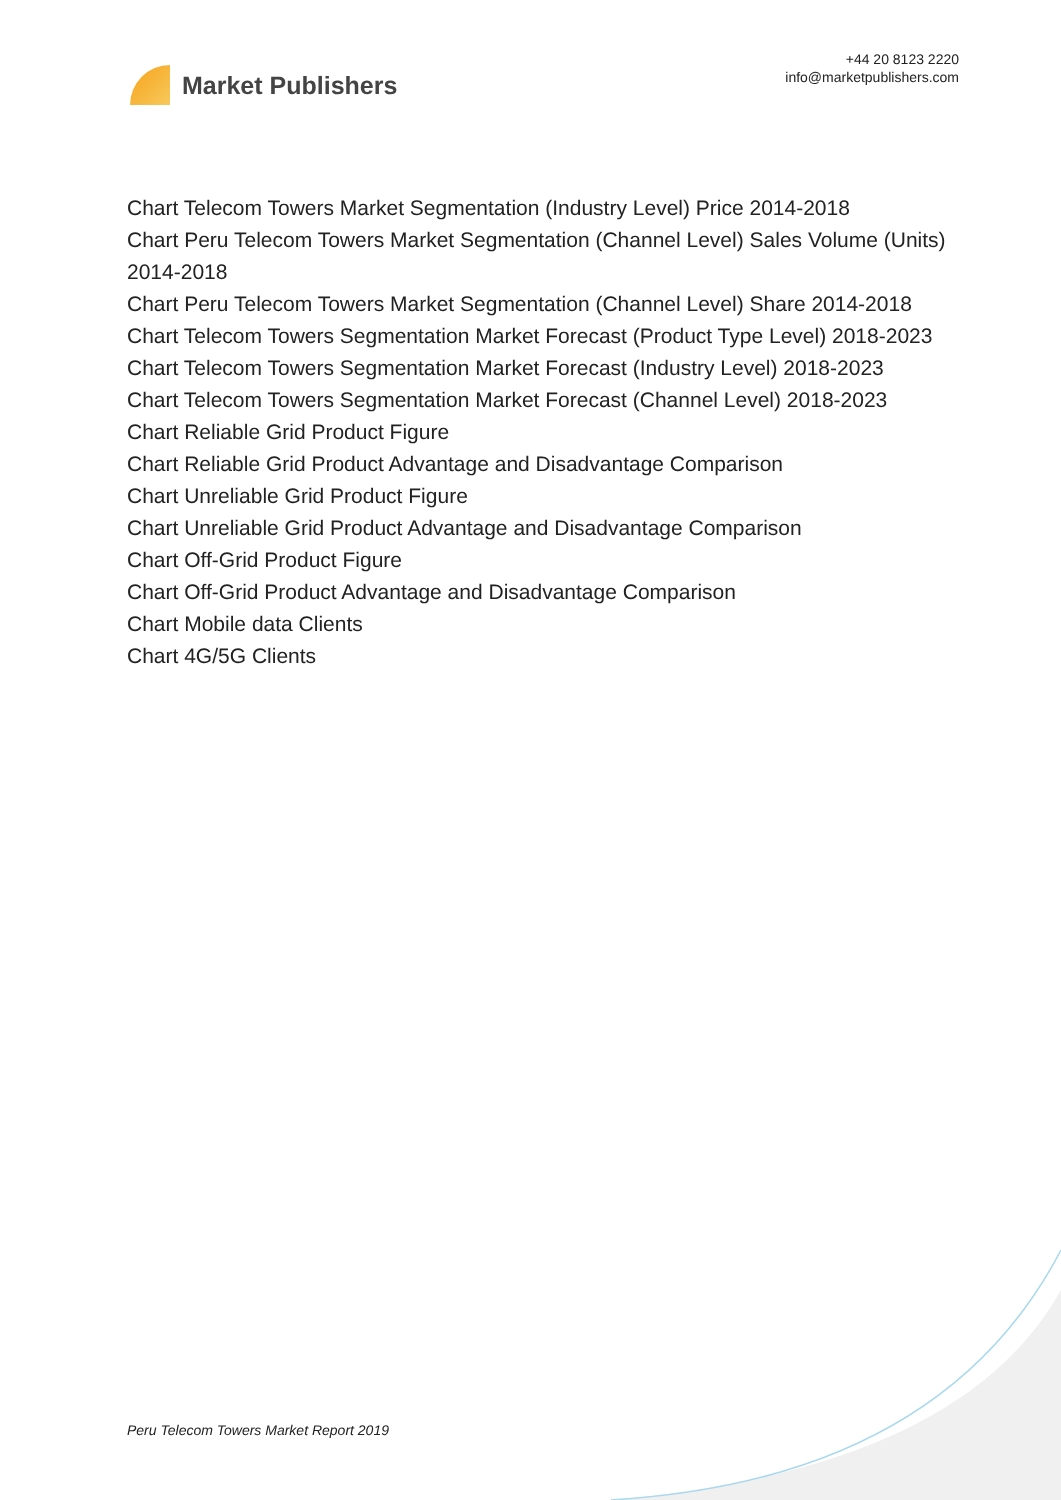Market Publishers
+44 20 8123 2220
info@marketpublishers.com
Chart Telecom Towers Market Segmentation (Industry Level) Price 2014-2018
Chart Peru Telecom Towers Market Segmentation (Channel Level) Sales Volume (Units) 2014-2018
Chart Peru Telecom Towers Market Segmentation (Channel Level) Share 2014-2018
Chart Telecom Towers Segmentation Market Forecast (Product Type Level) 2018-2023
Chart Telecom Towers Segmentation Market Forecast (Industry Level) 2018-2023
Chart Telecom Towers Segmentation Market Forecast (Channel Level) 2018-2023
Chart Reliable Grid Product Figure
Chart Reliable Grid Product Advantage and Disadvantage Comparison
Chart Unreliable Grid Product Figure
Chart Unreliable Grid Product Advantage and Disadvantage Comparison
Chart Off-Grid Product Figure
Chart Off-Grid Product Advantage and Disadvantage Comparison
Chart Mobile data Clients
Chart 4G/5G Clients
Peru Telecom Towers Market Report 2019